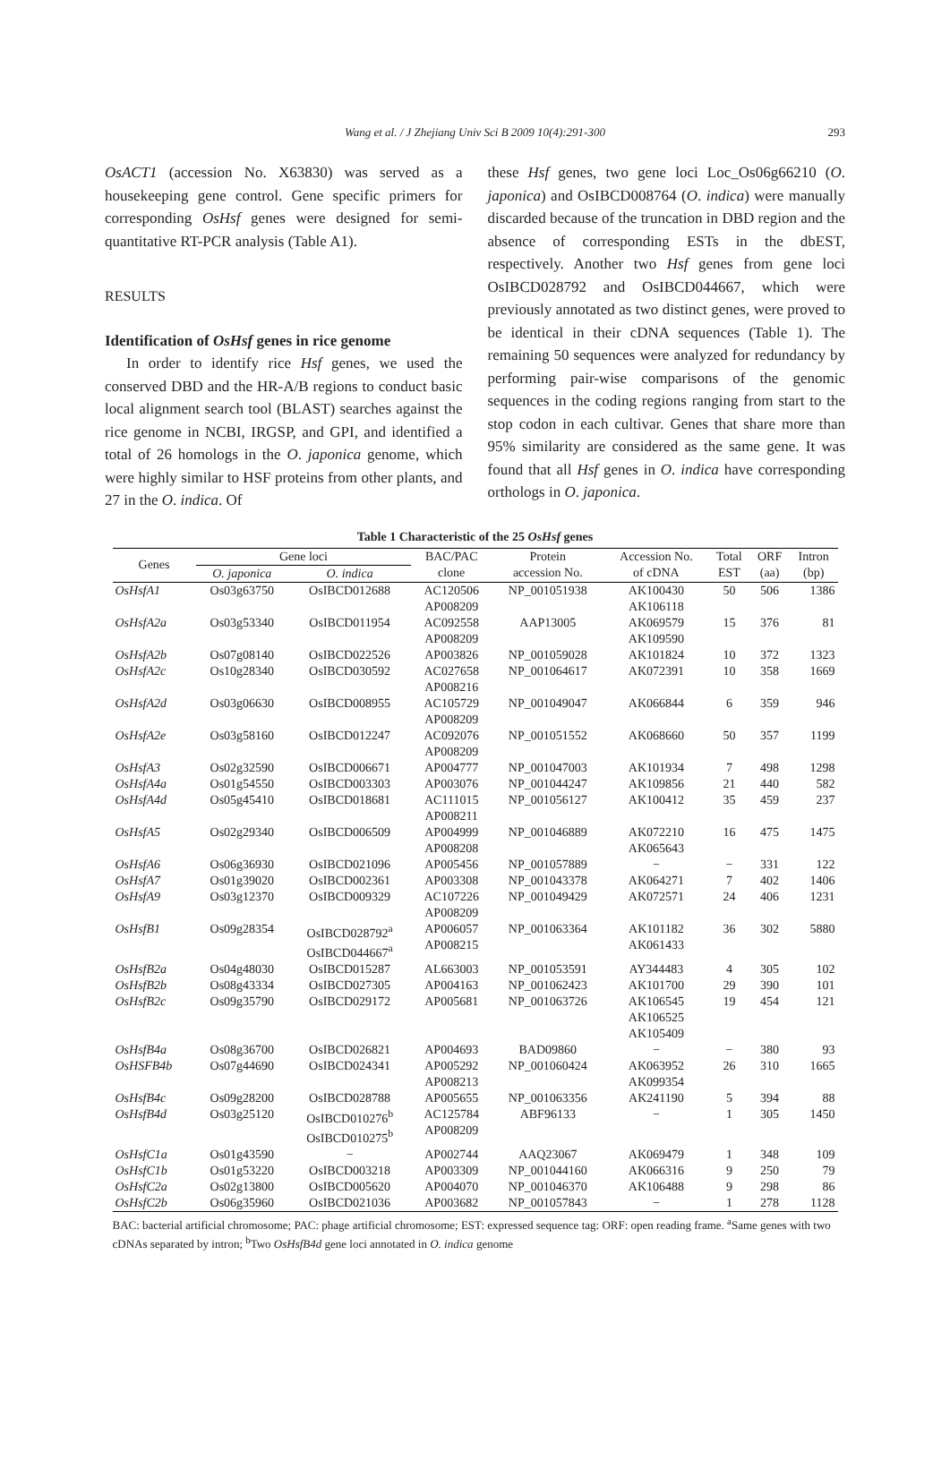Wang et al. / J Zhejiang Univ Sci B 2009 10(4):291-300 293
OsACT1 (accession No. X63830) was served as a housekeeping gene control. Gene specific primers for corresponding OsHsf genes were designed for semi-quantitative RT-PCR analysis (Table A1).
RESULTS
Identification of OsHsf genes in rice genome
In order to identify rice Hsf genes, we used the conserved DBD and the HR-A/B regions to conduct basic local alignment search tool (BLAST) searches against the rice genome in NCBI, IRGSP, and GPI, and identified a total of 26 homologs in the O. japonica genome, which were highly similar to HSF proteins from other plants, and 27 in the O. indica. Of
these Hsf genes, two gene loci Loc_Os06g66210 (O. japonica) and OsIBCD008764 (O. indica) were manually discarded because of the truncation in DBD region and the absence of corresponding ESTs in the dbEST, respectively. Another two Hsf genes from gene loci OsIBCD028792 and OsIBCD044667, which were previously annotated as two distinct genes, were proved to be identical in their cDNA sequences (Table 1). The remaining 50 sequences were analyzed for redundancy by performing pair-wise comparisons of the genomic sequences in the coding regions ranging from start to the stop codon in each cultivar. Genes that share more than 95% similarity are considered as the same gene. It was found that all Hsf genes in O. indica have corresponding orthologs in O. japonica.
Table 1 Characteristic of the 25 OsHsf genes
| Genes | Gene loci | | BAC/PAC | Protein | Accession No. | Total | ORF | Intron |
| --- | --- | --- | --- | --- | --- | --- | --- | --- |
| | O. japonica | O. indica | clone | accession No. | of cDNA | EST | (aa) | (bp) |
| OsHsfA1 | Os03g63750 | OsIBCD012688 | AC120506 AP008209 | NP_001051938 | AK100430 AK106118 | 50 | 506 | 1386 |
| OsHsfA2a | Os03g53340 | OsIBCD011954 | AC092558 AP008209 | AAP13005 | AK069579 AK109590 | 15 | 376 | 81 |
| OsHsfA2b | Os07g08140 | OsIBCD022526 | AP003826 | NP_001059028 | AK101824 | 10 | 372 | 1323 |
| OsHsfA2c | Os10g28340 | OsIBCD030592 | AC027658 AP008216 | NP_001064617 | AK072391 | 10 | 358 | 1669 |
| OsHsfA2d | Os03g06630 | OsIBCD008955 | AC105729 AP008209 | NP_001049047 | AK066844 | 6 | 359 | 946 |
| OsHsfA2e | Os03g58160 | OsIBCD012247 | AC092076 AP008209 | NP_001051552 | AK068660 | 50 | 357 | 1199 |
| OsHsfA3 | Os02g32590 | OsIBCD006671 | AP004777 | NP_001047003 | AK101934 | 7 | 498 | 1298 |
| OsHsfA4a | Os01g54550 | OsIBCD003303 | AP003076 | NP_001044247 | AK109856 | 21 | 440 | 582 |
| OsHsfA4d | Os05g45410 | OsIBCD018681 | AC111015 AP008211 | NP_001056127 | AK100412 | 35 | 459 | 237 |
| OsHsfA5 | Os02g29340 | OsIBCD006509 | AP004999 AP008208 | NP_001046889 | AK072210 AK065643 | 16 | 475 | 1475 |
| OsHsfA6 | Os06g36930 | OsIBCD021096 | AP005456 | NP_001057889 | − | − | 331 | 122 |
| OsHsfA7 | Os01g39020 | OsIBCD002361 | AP003308 | NP_001043378 | AK064271 | 7 | 402 | 1406 |
| OsHsfA9 | Os03g12370 | OsIBCD009329 | AC107226 AP008209 | NP_001049429 | AK072571 | 24 | 406 | 1231 |
| OsHsfB1 | Os09g28354 | OsIBCD028792<sup>a</sup> OsIBCD044667<sup>a</sup> | AP006057 AP008215 | NP_001063364 | AK101182 AK061433 | 36 | 302 | 5880 |
| OsHsfB2a | Os04g48030 | OsIBCD015287 | AL663003 | NP_001053591 | AY344483 | 4 | 305 | 102 |
| OsHsfB2b | Os08g43334 | OsIBCD027305 | AP004163 | NP_001062423 | AK101700 | 29 | 390 | 101 |
| OsHsfB2c | Os09g35790 | OsIBCD029172 | AP005681 | NP_001063726 | AK106545 AK106525 AK105409 | 19 | 454 | 121 |
| OsHsfB4a | Os08g36700 | OsIBCD026821 | AP004693 | BAD09860 | − | − | 380 | 93 |
| OsHSFB4b | Os07g44690 | OsIBCD024341 | AP005292 AP008213 | NP_001060424 | AK063952 AK099354 | 26 | 310 | 1665 |
| OsHsfB4c | Os09g28200 | OsIBCD028788 | AP005655 | NP_001063356 | AK241190 | 5 | 394 | 88 |
| OsHsfB4d | Os03g25120 | OsIBCD010276<sup>b</sup> OsIBCD010275<sup>b</sup> | AC125784 AP008209 | ABF96133 | − | 1 | 305 | 1450 |
| OsHsfC1a | Os01g43590 | − | AP002744 | AAQ23067 | AK069479 | 1 | 348 | 109 |
| OsHsfC1b | Os01g53220 | OsIBCD003218 | AP003309 | NP_001044160 | AK066316 | 9 | 250 | 79 |
| OsHsfC2a | Os02g13800 | OsIBCD005620 | AP004070 | NP_001046370 | AK106488 | 9 | 298 | 86 |
| OsHsfC2b | Os06g35960 | OsIBCD021036 | AP003682 | NP_001057843 | − | 1 | 278 | 1128 |
BAC: bacterial artificial chromosome; PAC: phage artificial chromosome; EST: expressed sequence tag: ORF: open reading frame. <sup>a</sup>Same genes with two cDNAs separated by intron; <sup>b</sup>Two OsHsfB4d gene loci annotated in O. indica genome